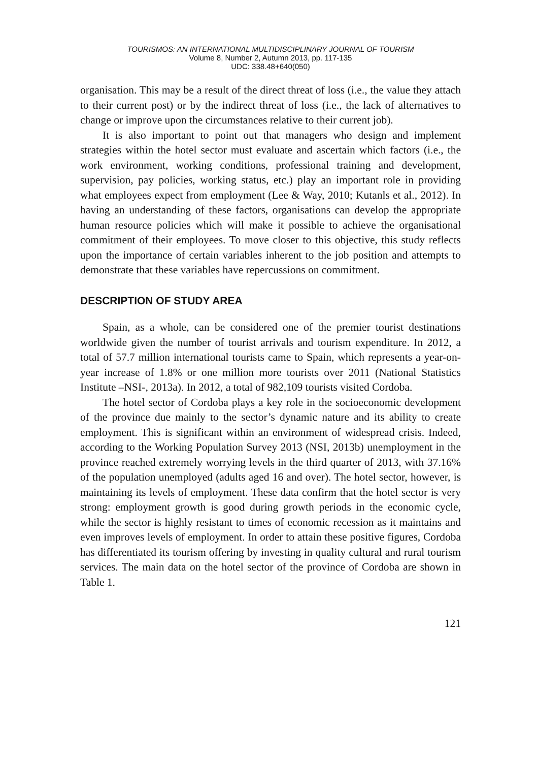TOURISMOS: AN INTERNATIONAL MULTIDISCIPLINARY JOURNAL OF TOURISM
Volume 8, Number 2, Autumn 2013, pp. 117-135
UDC: 338.48+640(050)
organisation. This may be a result of the direct threat of loss (i.e., the value they attach to their current post) or by the indirect threat of loss (i.e., the lack of alternatives to change or improve upon the circumstances relative to their current job).
It is also important to point out that managers who design and implement strategies within the hotel sector must evaluate and ascertain which factors (i.e., the work environment, working conditions, professional training and development, supervision, pay policies, working status, etc.) play an important role in providing what employees expect from employment (Lee & Way, 2010; Kutanls et al., 2012). In having an understanding of these factors, organisations can develop the appropriate human resource policies which will make it possible to achieve the organisational commitment of their employees. To move closer to this objective, this study reflects upon the importance of certain variables inherent to the job position and attempts to demonstrate that these variables have repercussions on commitment.
DESCRIPTION OF STUDY AREA
Spain, as a whole, can be considered one of the premier tourist destinations worldwide given the number of tourist arrivals and tourism expenditure. In 2012, a total of 57.7 million international tourists came to Spain, which represents a year-on-year increase of 1.8% or one million more tourists over 2011 (National Statistics Institute –NSI-, 2013a). In 2012, a total of 982,109 tourists visited Cordoba.
The hotel sector of Cordoba plays a key role in the socioeconomic development of the province due mainly to the sector’s dynamic nature and its ability to create employment. This is significant within an environment of widespread crisis. Indeed, according to the Working Population Survey 2013 (NSI, 2013b) unemployment in the province reached extremely worrying levels in the third quarter of 2013, with 37.16% of the population unemployed (adults aged 16 and over). The hotel sector, however, is maintaining its levels of employment. These data confirm that the hotel sector is very strong: employment growth is good during growth periods in the economic cycle, while the sector is highly resistant to times of economic recession as it maintains and even improves levels of employment. In order to attain these positive figures, Cordoba has differentiated its tourism offering by investing in quality cultural and rural tourism services. The main data on the hotel sector of the province of Cordoba are shown in Table 1.
121